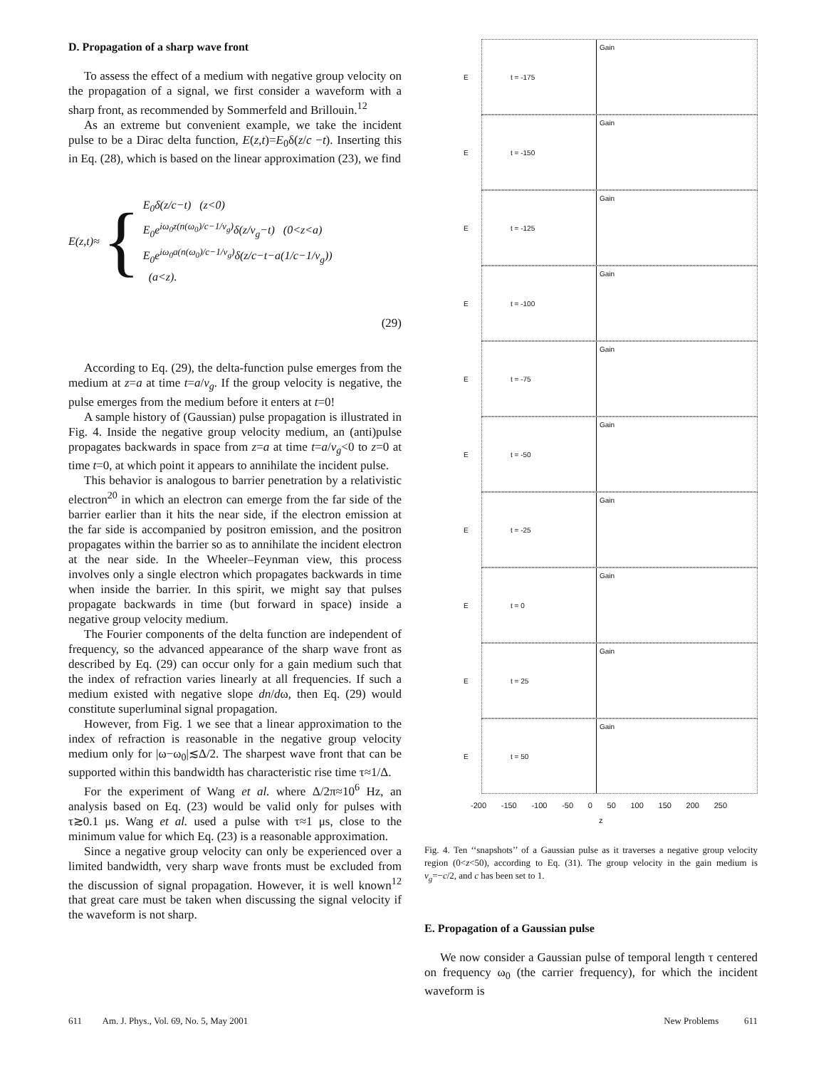D. Propagation of a sharp wave front
To assess the effect of a medium with negative group velocity on the propagation of a signal, we first consider a waveform with a sharp front, as recommended by Sommerfeld and Brillouin.<sup>12</sup>
As an extreme but convenient example, we take the incident pulse to be a Dirac delta function, E(z,t)=E<sub>0</sub>δ(z/c −t). Inserting this in Eq. (28), which is based on the linear approximation (23), we find
E(z,t)≈ {
E<sub>0</sub>δ(z/c−t) (z<0)
E<sub>0</sub>e<sup>iω<sub>0</sub>z(n(ω<sub>0</sub>)/c−1/v<sub>g</sub>)</sup>δ(z/v<sub>g</sub>−t) (0<z<a)
E<sub>0</sub>e<sup>iω<sub>0</sub>a(n(ω<sub>0</sub>)/c−1/v<sub>g</sub>)</sup>δ(z/c−t−a(1/c−1/v<sub>g</sub>))
(a<z).
(29)
According to Eq. (29), the delta-function pulse emerges from the medium at z=a at time t=a/v<sub>g</sub>. If the group velocity is negative, the pulse emerges from the medium before it enters at t=0!
A sample history of (Gaussian) pulse propagation is illustrated in Fig. 4. Inside the negative group velocity medium, an (anti)pulse propagates backwards in space from z=a at time t=a/v<sub>g</sub><0 to z=0 at time t=0, at which point it appears to annihilate the incident pulse.
This behavior is analogous to barrier penetration by a relativistic electron<sup>20</sup> in which an electron can emerge from the far side of the barrier earlier than it hits the near side, if the electron emission at the far side is accompanied by positron emission, and the positron propagates within the barrier so as to annihilate the incident electron at the near side. In the Wheeler–Feynman view, this process involves only a single electron which propagates backwards in time when inside the barrier. In this spirit, we might say that pulses propagate backwards in time (but forward in space) inside a negative group velocity medium.
The Fourier components of the delta function are independent of frequency, so the advanced appearance of the sharp wave front as described by Eq. (29) can occur only for a gain medium such that the index of refraction varies linearly at all frequencies. If such a medium existed with negative slope dn/dω, then Eq. (29) would constitute superluminal signal propagation.
However, from Fig. 1 we see that a linear approximation to the index of refraction is reasonable in the negative group velocity medium only for |ω−ω<sub>0</sub>|≲Δ/2. The sharpest wave front that can be supported within this bandwidth has characteristic rise time τ≈1/Δ.
For the experiment of Wang et al. where Δ/2π≈10<sup>6</sup> Hz, an analysis based on Eq. (23) would be valid only for pulses with τ≳0.1 μs. Wang et al. used a pulse with τ≈1 μs, close to the minimum value for which Eq. (23) is a reasonable approximation.
Since a negative group velocity can only be experienced over a limited bandwidth, very sharp wave fronts must be excluded from the discussion of signal propagation. However, it is well known<sup>12</sup> that great care must be taken when discussing the signal velocity if the waveform is not sharp.
E t = -175 Gain
E t = -150 Gain
E t = -125 Gain
E t = -100 Gain
E t = -75 Gain
E t = -50 Gain
E t = -25 Gain
E t = 0 Gain
E t = 25 Gain
E t = 50 Gain
-200 -150 -100 -50 0 50 100 150 200 250
z
Fig. 4. Ten ‘‘snapshots’’ of a Gaussian pulse as it traverses a negative group velocity region (0<z<50), according to Eq. (31). The group velocity in the gain medium is v<sub>g</sub>=−c/2, and c has been set to 1.
E. Propagation of a Gaussian pulse
We now consider a Gaussian pulse of temporal length τ centered on frequency ω<sub>0</sub> (the carrier frequency), for which the incident waveform is
611 Am. J. Phys., Vol. 69, No. 5, May 2001 New Problems 611